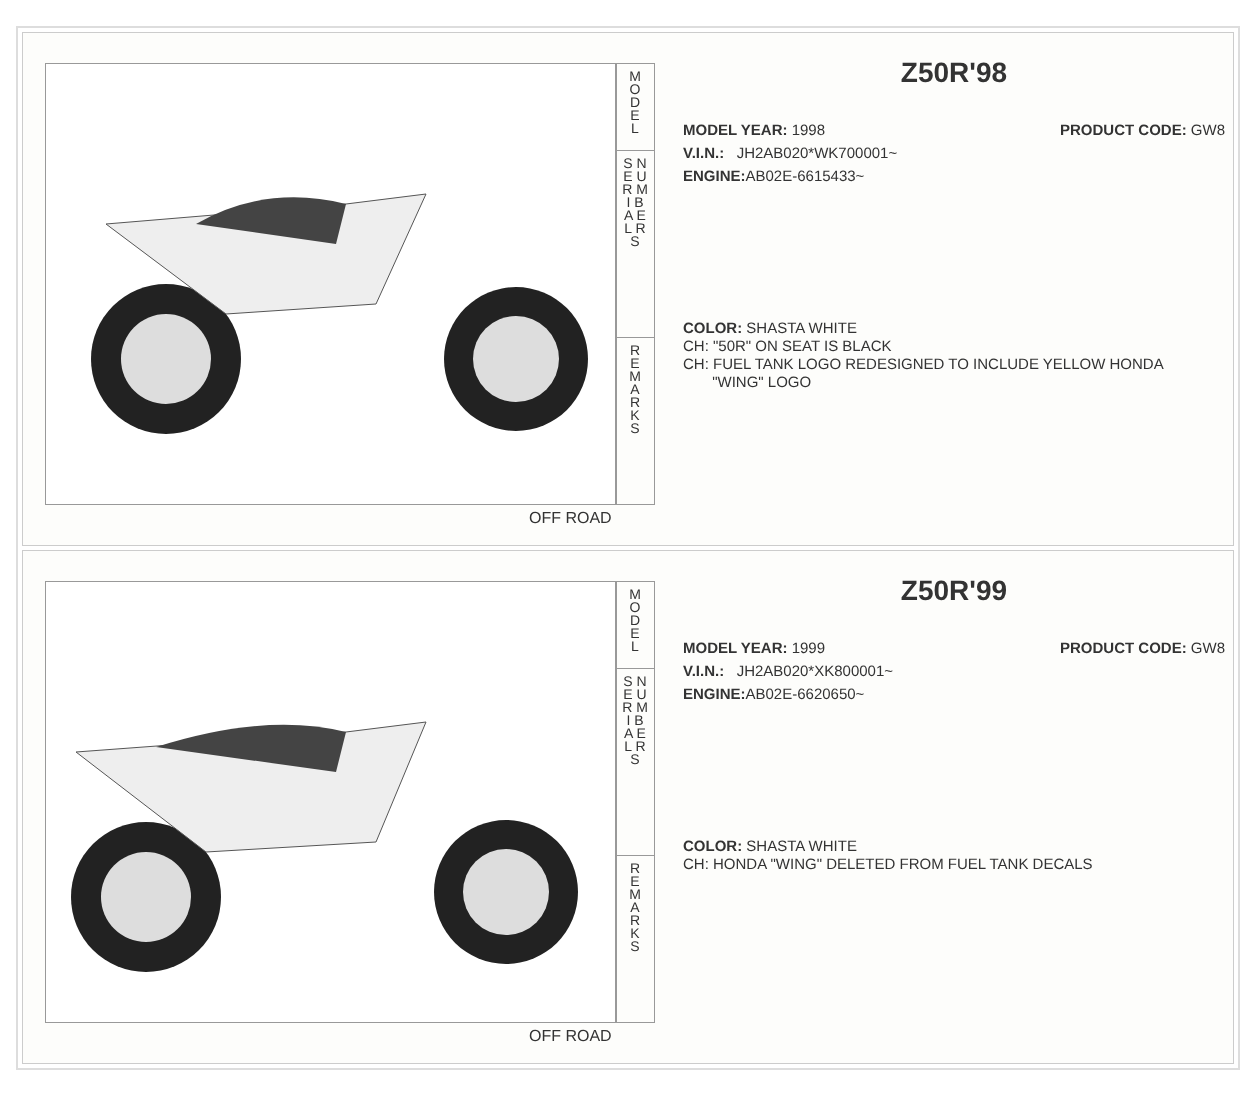M
O
D
E
L
S N
E U
R M
I B
A E
L R
S
R
E
M
A
R
K
S
OFF ROAD
Z50R'98
MODEL YEAR: 1998 PRODUCT CODE: GW8
V.I.N.: JH2AB020*WK700001~
ENGINE: AB02E-6615433~
COLOR: SHASTA WHITE
CH: "50R" ON SEAT IS BLACK
CH: FUEL TANK LOGO REDESIGNED TO INCLUDE YELLOW HONDA
"WING" LOGO
M
O
D
E
L
S N
E U
R M
I B
A E
L R
S
R
E
M
A
R
K
S
OFF ROAD
Z50R'99
MODEL YEAR: 1999 PRODUCT CODE: GW8
V.I.N.: JH2AB020*XK800001~
ENGINE: AB02E-6620650~
COLOR: SHASTA WHITE
CH: HONDA "WING" DELETED FROM FUEL TANK DECALS